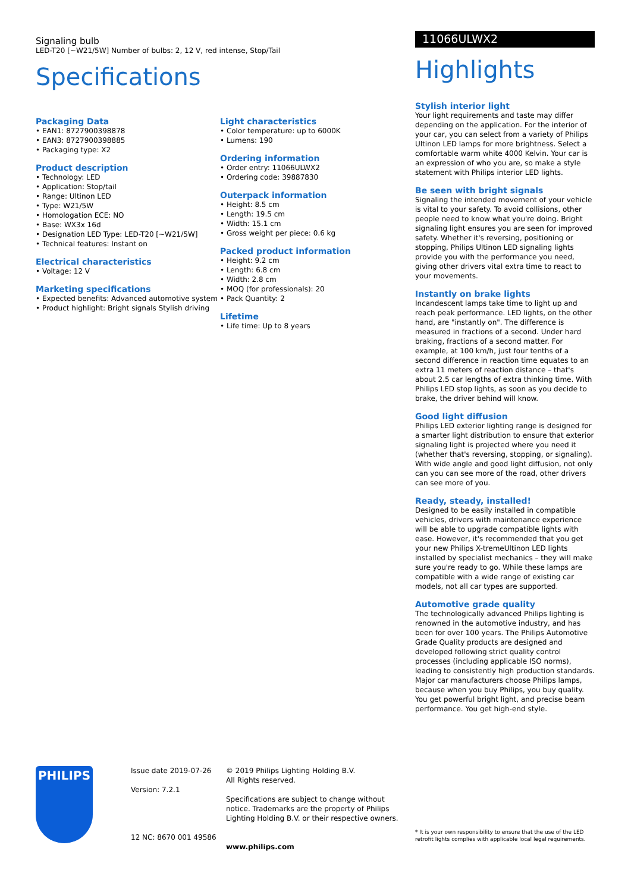Signaling bulb
LED-T20 [~W21/5W] Number of bulbs: 2, 12 V, red intense, Stop/Tail
Specifications
Packaging Data
• EAN1: 8727900398878
• EAN3: 8727900398885
• Packaging type: X2
Product description
• Technology: LED
• Application: Stop/tail
• Range: Ultinon LED
• Type: W21/5W
• Homologation ECE: NO
• Base: WX3x 16d
• Designation LED Type: LED-T20 [~W21/5W]
• Technical features: Instant on
Electrical characteristics
• Voltage: 12 V
Marketing specifications
• Expected benefits: Advanced automotive system
• Product highlight: Bright signals Stylish driving
Light characteristics
• Color temperature: up to 6000K
• Lumens: 190
Ordering information
• Order entry: 11066ULWX2
• Ordering code: 39887830
Outerpack information
• Height: 8.5 cm
• Length: 19.5 cm
• Width: 15.1 cm
• Gross weight per piece: 0.6 kg
Packed product information
• Height: 9.2 cm
• Length: 6.8 cm
• Width: 2.8 cm
• MOQ (for professionals): 20
• Pack Quantity: 2
Lifetime
• Life time: Up to 8 years
11066ULWX2
Highlights
Stylish interior light
Your light requirements and taste may differ depending on the application. For the interior of your car, you can select from a variety of Philips Ultinon LED lamps for more brightness. Select a comfortable warm white 4000 Kelvin. Your car is an expression of who you are, so make a style statement with Philips interior LED lights.
Be seen with bright signals
Signaling the intended movement of your vehicle is vital to your safety. To avoid collisions, other people need to know what you're doing. Bright signaling light ensures you are seen for improved safety. Whether it's reversing, positioning or stopping, Philips Ultinon LED signaling lights provide you with the performance you need, giving other drivers vital extra time to react to your movements.
Instantly on brake lights
Incandescent lamps take time to light up and reach peak performance. LED lights, on the other hand, are "instantly on". The difference is measured in fractions of a second. Under hard braking, fractions of a second matter. For example, at 100 km/h, just four tenths of a second difference in reaction time equates to an extra 11 meters of reaction distance – that's about 2.5 car lengths of extra thinking time. With Philips LED stop lights, as soon as you decide to brake, the driver behind will know.
Good light diffusion
Philips LED exterior lighting range is designed for a smarter light distribution to ensure that exterior signaling light is projected where you need it (whether that's reversing, stopping, or signaling). With wide angle and good light diffusion, not only can you can see more of the road, other drivers can see more of you.
Ready, steady, installed!
Designed to be easily installed in compatible vehicles, drivers with maintenance experience will be able to upgrade compatible lights with ease. However, it's recommended that you get your new Philips X-tremeUltinon LED lights installed by specialist mechanics – they will make sure you're ready to go. While these lamps are compatible with a wide range of existing car models, not all car types are supported.
Automotive grade quality
The technologically advanced Philips lighting is renowned in the automotive industry, and has been for over 100 years. The Philips Automotive Grade Quality products are designed and developed following strict quality control processes (including applicable ISO norms), leading to consistently high production standards. Major car manufacturers choose Philips lamps, because when you buy Philips, you buy quality. You get powerful bright light, and precise beam performance. You get high-end style.
PHILIPS
Issue date 2019-07-26
Version: 7.2.1
12 NC: 8670 001 49586
© 2019 Philips Lighting Holding B.V.
All Rights reserved.
Specifications are subject to change without notice. Trademarks are the property of Philips Lighting Holding B.V. or their respective owners.
www.philips.com
* It is your own responsibility to ensure that the use of the LED retrofit lights complies with applicable local legal requirements.